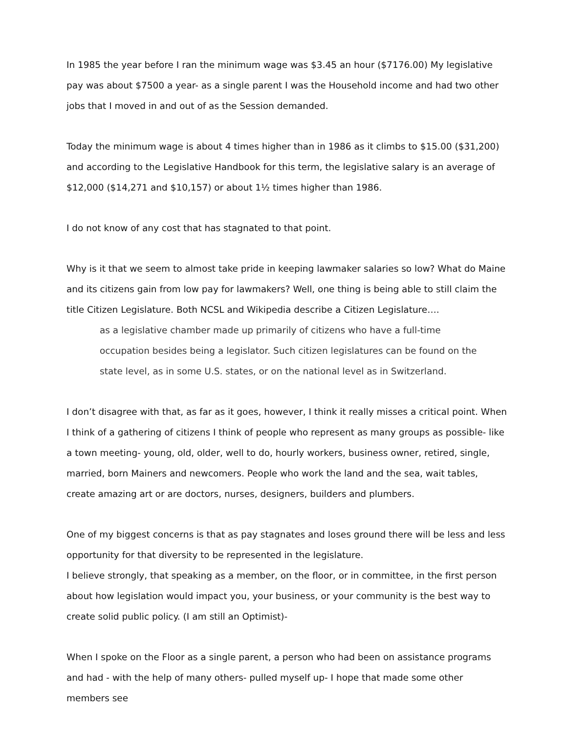In 1985 the year before I ran the minimum wage was $3.45 an hour ($7176.00) My legislative pay was about $7500 a year- as a single parent I was the Household income and had two other jobs that I moved in and out of as the Session demanded.
Today the minimum wage is about 4 times higher than in 1986 as it climbs to $15.00 ($31,200) and according to the Legislative Handbook for this term, the legislative salary is an average of $12,000 ($14,271 and $10,157) or about 1½ times higher than 1986.
I do not know of any cost that has stagnated to that point.
Why is it that we seem to almost take pride in keeping lawmaker salaries so low? What do Maine and its citizens gain from low pay for lawmakers? Well, one thing is being able to still claim the title Citizen Legislature. Both NCSL and Wikipedia describe a Citizen Legislature….
as a legislative chamber made up primarily of citizens who have a full-time occupation besides being a legislator. Such citizen legislatures can be found on the state level, as in some U.S. states, or on the national level as in Switzerland.
I don’t disagree with that, as far as it goes, however, I think it really misses a critical point. When I think of a gathering of citizens I think of people who represent as many groups as possible- like a town meeting- young, old, older, well to do, hourly workers, business owner, retired, single, married, born Mainers and newcomers. People who work the land and the sea, wait tables, create amazing art or are doctors, nurses, designers, builders and plumbers.
One of my biggest concerns is that as pay stagnates and loses ground there will be less and less opportunity for that diversity to be represented in the legislature.
I believe strongly, that speaking as a member, on the floor, or in committee, in the first person about how legislation would impact you, your business, or your community is the best way to create solid public policy. (I am still an Optimist)-
When I spoke on the Floor as a single parent, a person who had been on assistance programs and had - with the help of many others- pulled myself up- I hope that made some other members see